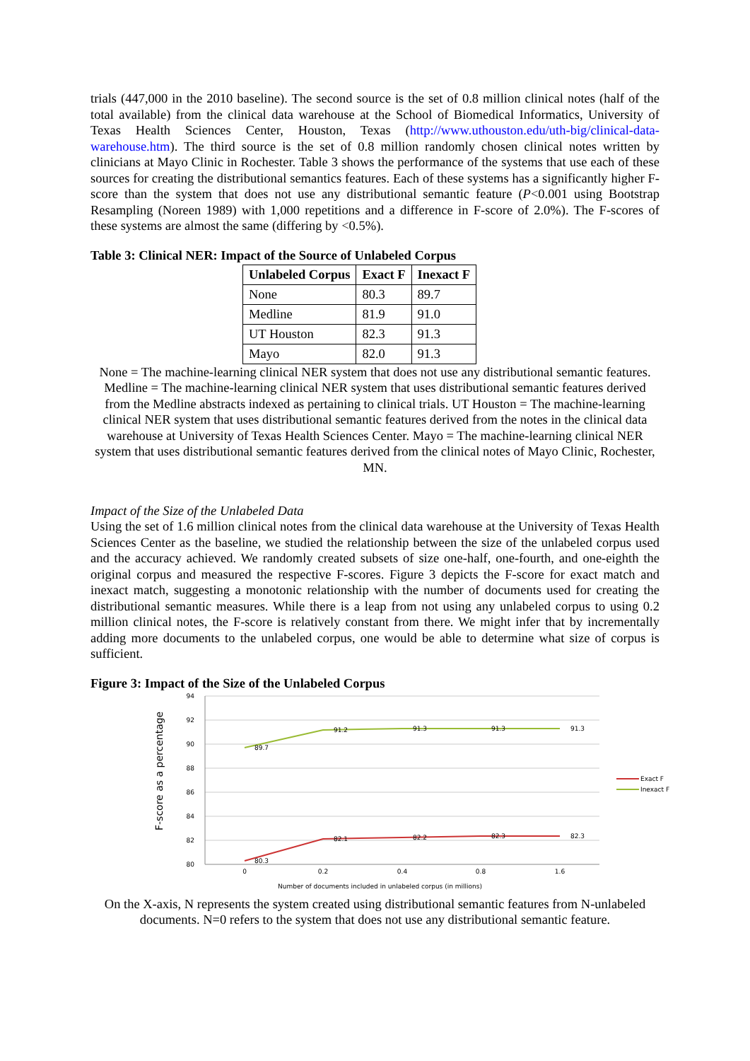trials (447,000 in the 2010 baseline). The second source is the set of 0.8 million clinical notes (half of the total available) from the clinical data warehouse at the School of Biomedical Informatics, University of Texas Health Sciences Center, Houston, Texas (http://www.uthouston.edu/uth-big/clinical-data-warehouse.htm). The third source is the set of 0.8 million randomly chosen clinical notes written by clinicians at Mayo Clinic in Rochester. Table 3 shows the performance of the systems that use each of these sources for creating the distributional semantics features. Each of these systems has a significantly higher F-score than the system that does not use any distributional semantic feature (P<0.001 using Bootstrap Resampling (Noreen 1989) with 1,000 repetitions and a difference in F-score of 2.0%). The F-scores of these systems are almost the same (differing by <0.5%).
Table 3: Clinical NER: Impact of the Source of Unlabeled Corpus
| Unlabeled Corpus | Exact F | Inexact F |
| --- | --- | --- |
| None | 80.3 | 89.7 |
| Medline | 81.9 | 91.0 |
| UT Houston | 82.3 | 91.3 |
| Mayo | 82.0 | 91.3 |
None = The machine-learning clinical NER system that does not use any distributional semantic features. Medline = The machine-learning clinical NER system that uses distributional semantic features derived from the Medline abstracts indexed as pertaining to clinical trials. UT Houston = The machine-learning clinical NER system that uses distributional semantic features derived from the notes in the clinical data warehouse at University of Texas Health Sciences Center. Mayo = The machine-learning clinical NER system that uses distributional semantic features derived from the clinical notes of Mayo Clinic, Rochester, MN.
Impact of the Size of the Unlabeled Data
Using the set of 1.6 million clinical notes from the clinical data warehouse at the University of Texas Health Sciences Center as the baseline, we studied the relationship between the size of the unlabeled corpus used and the accuracy achieved. We randomly created subsets of size one-half, one-fourth, and one-eighth the original corpus and measured the respective F-scores. Figure 3 depicts the F-score for exact match and inexact match, suggesting a monotonic relationship with the number of documents used for creating the distributional semantic measures. While there is a leap from not using any unlabeled corpus to using 0.2 million clinical notes, the F-score is relatively constant from there. We might infer that by incrementally adding more documents to the unlabeled corpus, one would be able to determine what size of corpus is sufficient.
Figure 3: Impact of the Size of the Unlabeled Corpus
94
92
90
88
86
84
82
80
0
0.2
0.4
0.8
1.6
89.7
91.2
91.3
91.3
91.3
80.3
82.1
82.2
82.3
82.3
Exact F
Inexact F
Number of documents included in unlabeled corpus (in millions)
F-score as a percentage
On the X-axis, N represents the system created using distributional semantic features from N-unlabeled documents. N=0 refers to the system that does not use any distributional semantic feature.